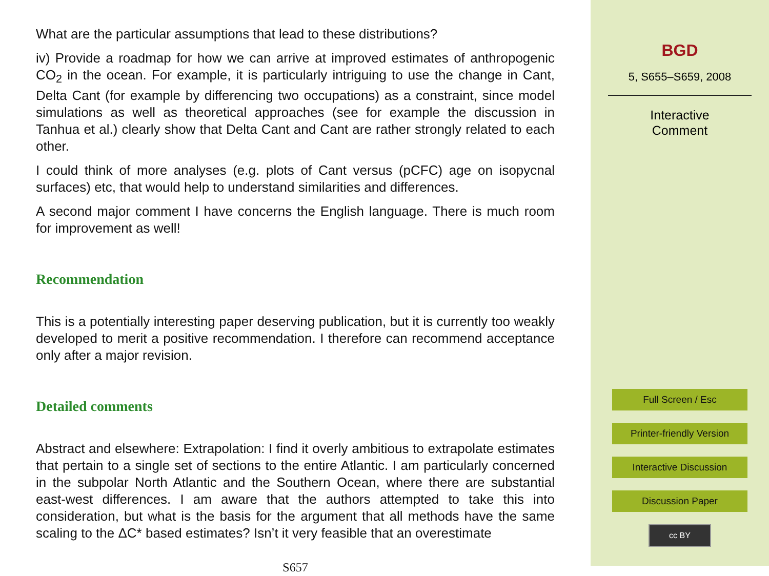What are the particular assumptions that lead to these distributions?
iv) Provide a roadmap for how we can arrive at improved estimates of anthropogenic CO<sub>2</sub> in the ocean. For example, it is particularly intriguing to use the change in Cant, Delta Cant (for example by differencing two occupations) as a constraint, since model simulations as well as theoretical approaches (see for example the discussion in Tanhua et al.) clearly show that Delta Cant and Cant are rather strongly related to each other.
I could think of more analyses (e.g. plots of Cant versus (pCFC) age on isopycnal surfaces) etc, that would help to understand similarities and differences.
A second major comment I have concerns the English language. There is much room for improvement as well!
Recommendation
This is a potentially interesting paper deserving publication, but it is currently too weakly developed to merit a positive recommendation. I therefore can recommend acceptance only after a major revision.
Detailed comments
Abstract and elsewhere: Extrapolation: I find it overly ambitious to extrapolate estimates that pertain to a single set of sections to the entire Atlantic. I am particularly concerned in the subpolar North Atlantic and the Southern Ocean, where there are substantial east-west differences. I am aware that the authors attempted to take this into consideration, but what is the basis for the argument that all methods have the same scaling to the ΔC* based estimates? Isn’t it very feasible that an overestimate
S657
BGD
5, S655–S659, 2008
Interactive
Comment
Full Screen / Esc
Printer-friendly Version
Interactive Discussion
Discussion Paper
cc BY